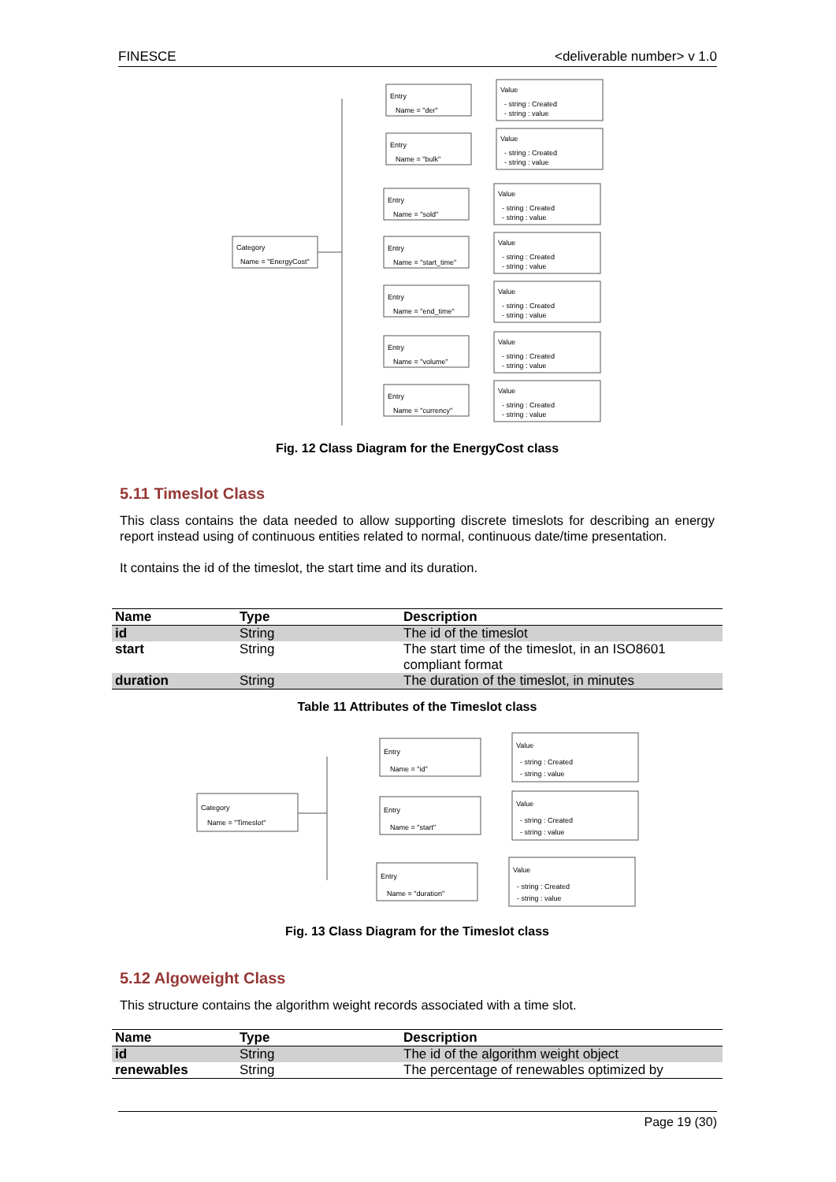FINESCE <deliverable number> v 1.0
Category
Name = "EnergyCost"
Entry
Name = "der"
Value
- string : Created
- string : value
Entry
Name = "bulk"
Value
- string : Created
- string : value
Entry
Name = "sold"
Value
- string : Created
- string : value
Entry
Name = "start_time"
Value
- string : Created
- string : value
Entry
Name = "end_time"
Value
- string : Created
- string : value
Entry
Name = "volume"
Value
- string : Created
- string : value
Entry
Name = "currency"
Value
- string : Created
- string : value
Fig. 12 Class Diagram for the EnergyCost class
5.11 Timeslot Class
This class contains the data needed to allow supporting discrete timeslots for describing an energy report instead using of continuous entities related to normal, continuous date/time presentation.
It contains the id of the timeslot, the start time and its duration.
| Name | Type | Description |
| --- | --- | --- |
| id | String | The id of the timeslot |
| start | String | The start time of the timeslot, in an ISO8601 compliant format |
| duration | String | The duration of the timeslot, in minutes |
Table 11 Attributes of the Timeslot class
Category
Name = "Timeslot"
Entry
Name = "id"
Value
- string : Created
- string : value
Entry
Name = "start"
Value
- string : Created
- string : value
Entry
Name = "duration"
Value
- string : Created
- string : value
Fig. 13 Class Diagram for the Timeslot class
5.12 Algoweight Class
This structure contains the algorithm weight records associated with a time slot.
| Name | Type | Description |
| --- | --- | --- |
| id | String | The id of the algorithm weight object |
| renewables | String | The percentage of renewables optimized by |
Page 19 (30)